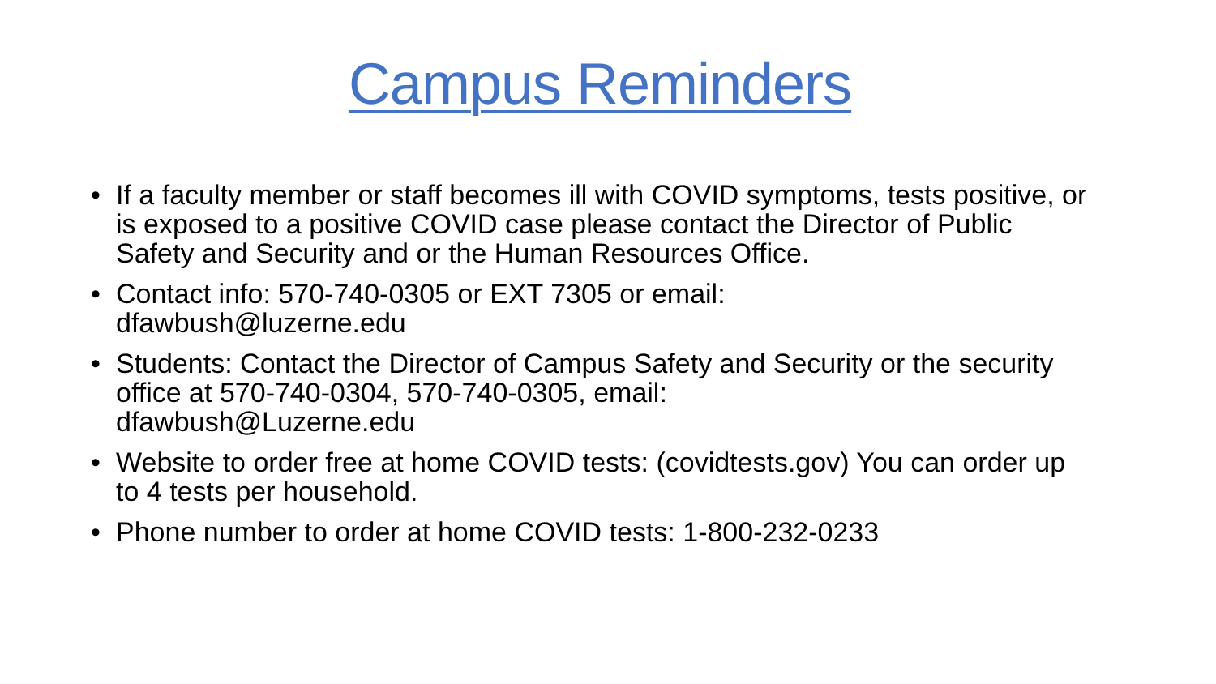Campus Reminders
• If a faculty member or staff becomes ill with COVID symptoms, tests positive, or is exposed to a positive COVID case please contact the Director of Public Safety and Security and or the Human Resources Office.
• Contact info: 570-740-0305 or EXT 7305 or email:
dfawbush@luzerne.edu
• Students: Contact the Director of Campus Safety and Security or the security office at 570-740-0304, 570-740-0305, email:
dfawbush@Luzerne.edu
• Website to order free at home COVID tests: (covidtests.gov) You can order up to 4 tests per household.
• Phone number to order at home COVID tests: 1-800-232-0233